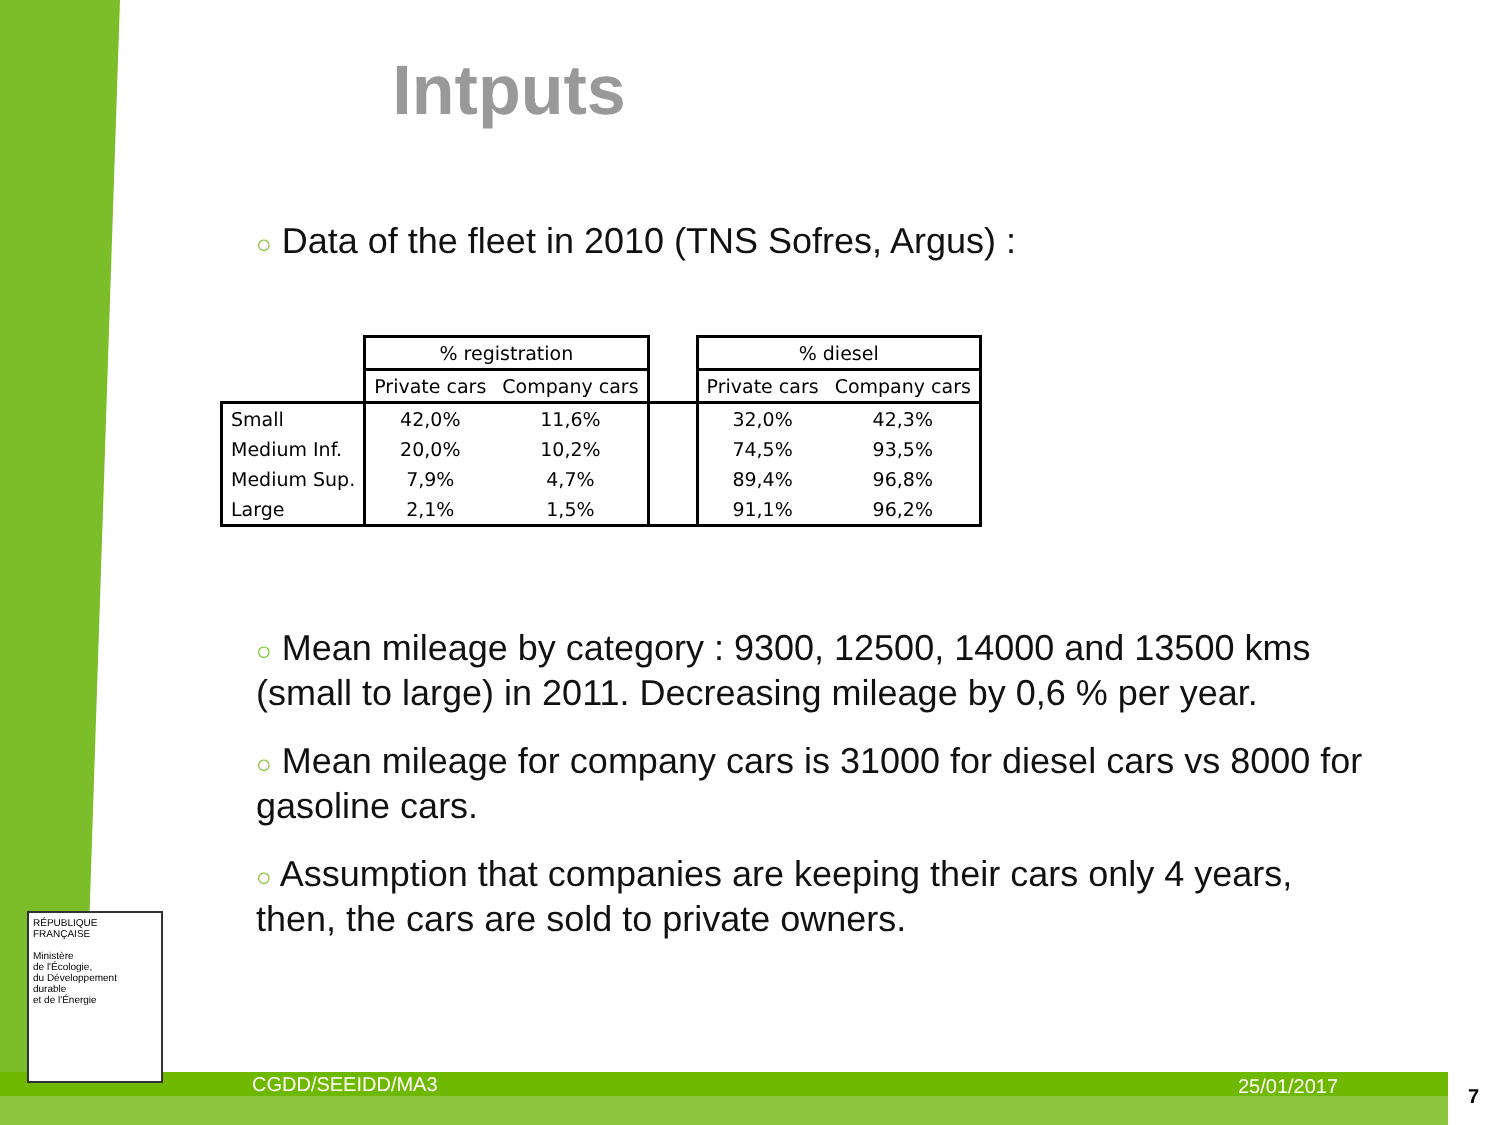Intputs
○ Data of the fleet in 2010 (TNS Sofres, Argus) :
| | % registration | | | % diesel | |
| --- | --- | --- | --- | --- | --- |
| | Private cars | Company cars | | Private cars | Company cars |
| Small | 42,0% | 11,6% | | 32,0% | 42,3% |
| Medium Inf. | 20,0% | 10,2% | | 74,5% | 93,5% |
| Medium Sup. | 7,9% | 4,7% | | 89,4% | 96,8% |
| Large | 2,1% | 1,5% | | 91,1% | 96,2% |
○ Mean mileage by category : 9300, 12500, 14000 and 13500 kms (small to large) in 2011. Decreasing mileage by 0,6 % per year.
○ Mean mileage for company cars is 31000 for diesel cars vs 8000 for gasoline cars.
○ Assumption that companies are keeping their cars only 4 years, then, the cars are sold to private owners.
RÉPUBLIQUE FRANÇAISE
Ministère
de l'Écologie,
du Développement
durable
et de l'Énergie
CGDD/SEEIDD/MA3 25/01/2017 7